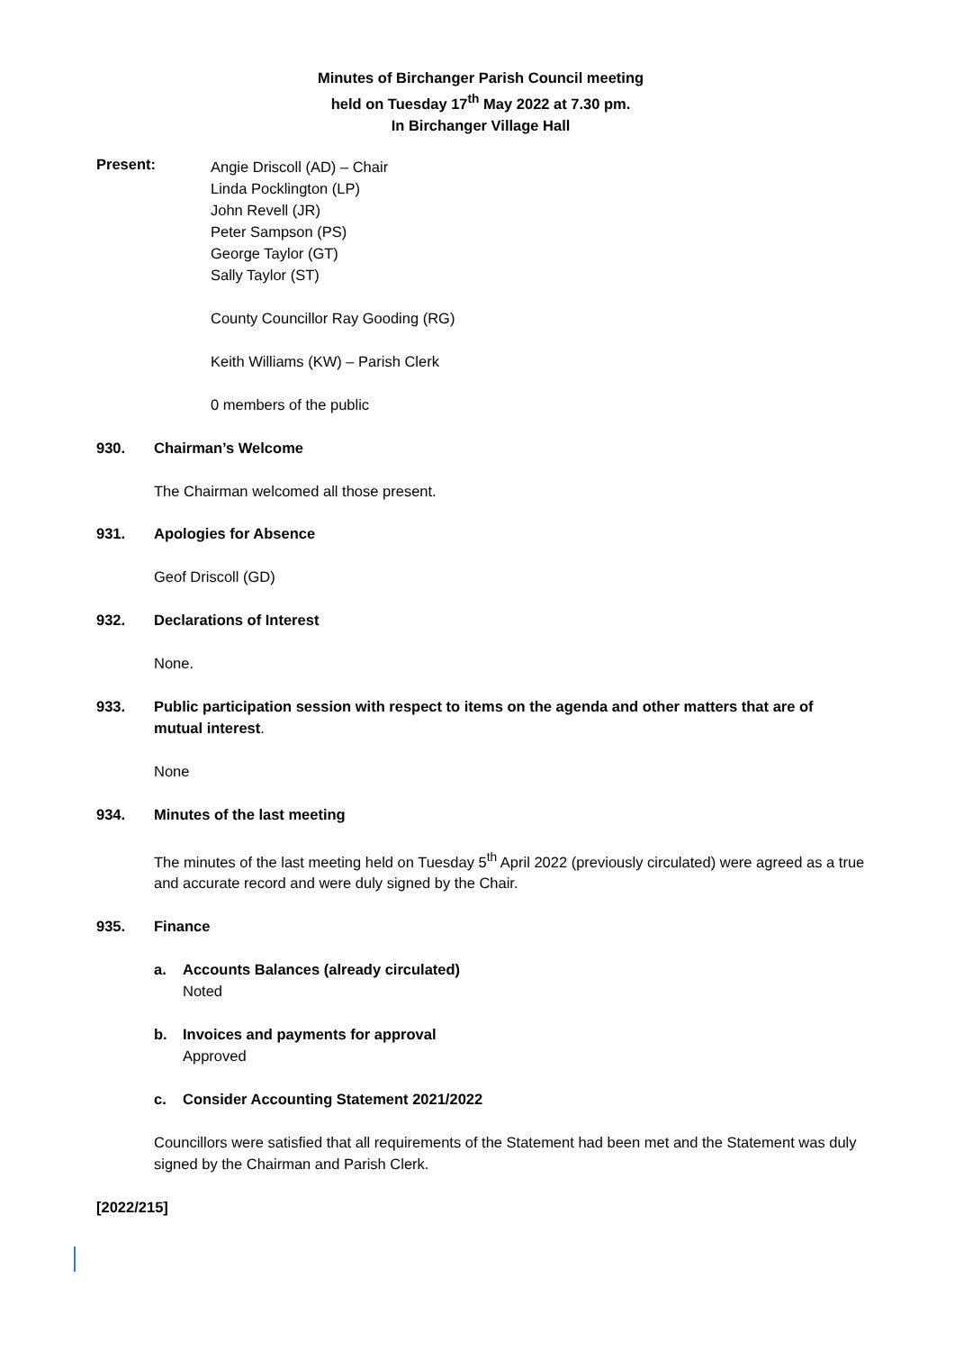Minutes of Birchanger Parish Council meeting
held on Tuesday 17<sup>th</sup> May 2022 at 7.30 pm.
In Birchanger Village Hall
Present:
Angie Driscoll (AD) – Chair
Linda Pocklington (LP)
John Revell (JR)
Peter Sampson (PS)
George Taylor (GT)
Sally Taylor (ST)
County Councillor Ray Gooding (RG)
Keith Williams (KW) – Parish Clerk
0 members of the public
930. Chairman’s Welcome
The Chairman welcomed all those present.
931. Apologies for Absence
Geof Driscoll (GD)
932. Declarations of Interest
None.
933. Public participation session with respect to items on the agenda and other matters that are of mutual interest.
None
934. Minutes of the last meeting
The minutes of the last meeting held on Tuesday 5<sup>th</sup> April 2022 (previously circulated) were agreed as a true and accurate record and were duly signed by the Chair.
935. Finance
a. Accounts Balances (already circulated)
Noted
b. Invoices and payments for approval
Approved
c. Consider Accounting Statement 2021/2022
Councillors were satisfied that all requirements of the Statement had been met and the Statement was duly signed by the Chairman and Parish Clerk.
[2022/215]